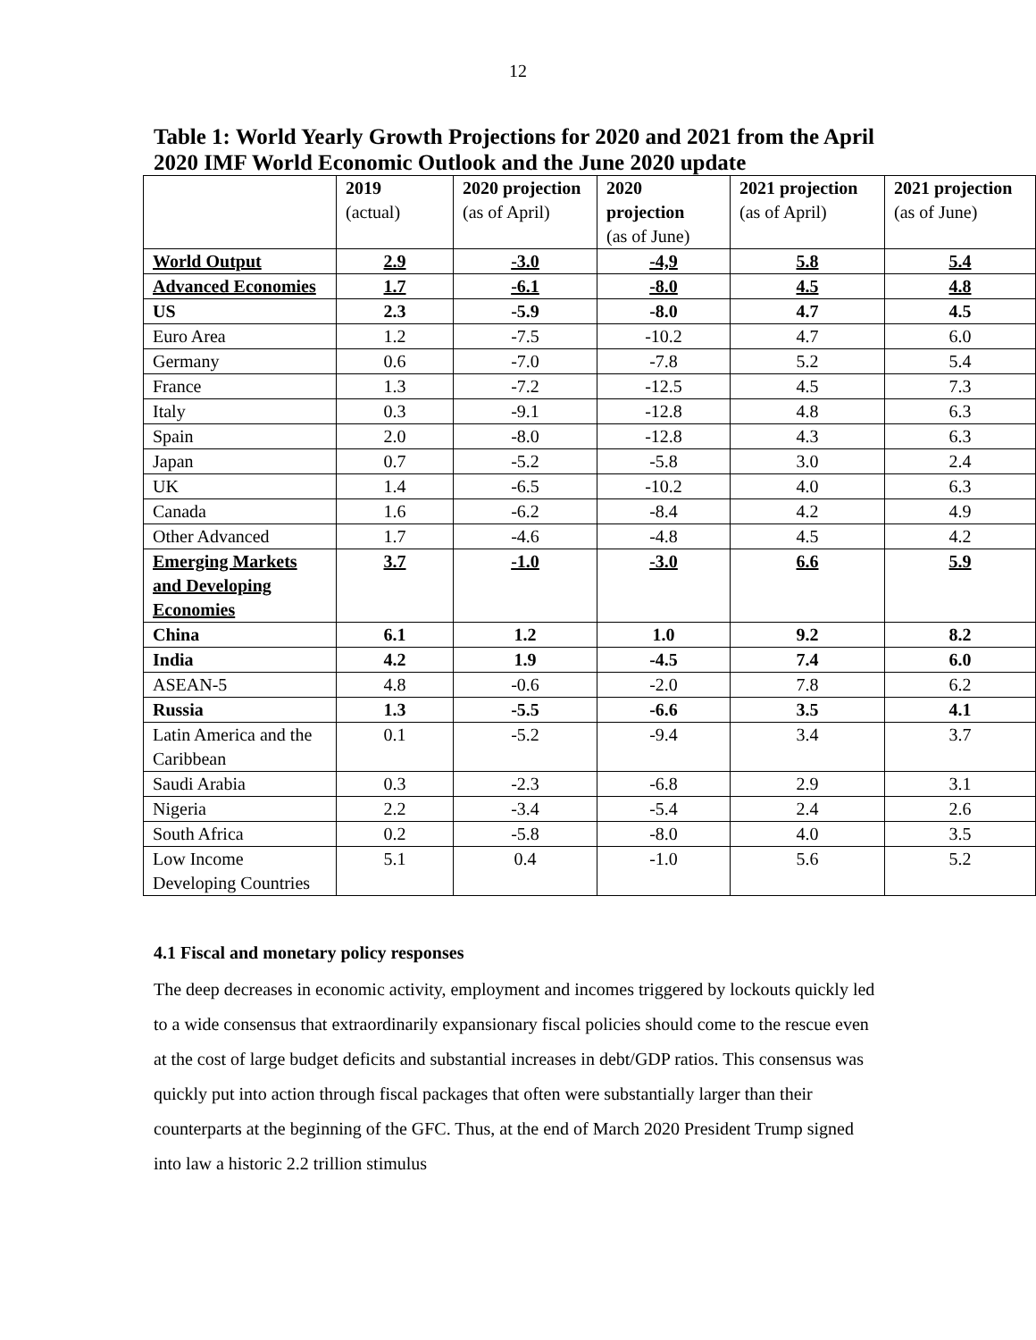12
Table 1: World Yearly Growth Projections for 2020 and 2021 from the April 2020 IMF World Economic Outlook and the June 2020 update
| | 2019 (actual) | 2020 projection (as of April) | 2020 projection (as of June) | 2021 projection (as of April) | 2021 projection (as of June) |
| World Output | 2.9 | -3.0 | -4,9 | 5.8 | 5.4 |
| Advanced Economies | 1.7 | -6.1 | -8.0 | 4.5 | 4.8 |
| US | 2.3 | -5.9 | -8.0 | 4.7 | 4.5 |
| Euro Area | 1.2 | -7.5 | -10.2 | 4.7 | 6.0 |
| Germany | 0.6 | -7.0 | -7.8 | 5.2 | 5.4 |
| France | 1.3 | -7.2 | -12.5 | 4.5 | 7.3 |
| Italy | 0.3 | -9.1 | -12.8 | 4.8 | 6.3 |
| Spain | 2.0 | -8.0 | -12.8 | 4.3 | 6.3 |
| Japan | 0.7 | -5.2 | -5.8 | 3.0 | 2.4 |
| UK | 1.4 | -6.5 | -10.2 | 4.0 | 6.3 |
| Canada | 1.6 | -6.2 | -8.4 | 4.2 | 4.9 |
| Other Advanced | 1.7 | -4.6 | -4.8 | 4.5 | 4.2 |
| Emerging Markets and Developing Economies | 3.7 | -1.0 | -3.0 | 6.6 | 5.9 |
| China | 6.1 | 1.2 | 1.0 | 9.2 | 8.2 |
| India | 4.2 | 1.9 | -4.5 | 7.4 | 6.0 |
| ASEAN-5 | 4.8 | -0.6 | -2.0 | 7.8 | 6.2 |
| Russia | 1.3 | -5.5 | -6.6 | 3.5 | 4.1 |
| Latin America and the Caribbean | 0.1 | -5.2 | -9.4 | 3.4 | 3.7 |
| Saudi Arabia | 0.3 | -2.3 | -6.8 | 2.9 | 3.1 |
| Nigeria | 2.2 | -3.4 | -5.4 | 2.4 | 2.6 |
| South Africa | 0.2 | -5.8 | -8.0 | 4.0 | 3.5 |
| Low Income Developing Countries | 5.1 | 0.4 | -1.0 | 5.6 | 5.2 |
4.1 Fiscal and monetary policy responses
The deep decreases in economic activity, employment and incomes triggered by lockouts quickly led to a wide consensus that extraordinarily expansionary fiscal policies should come to the rescue even at the cost of large budget deficits and substantial increases in debt/GDP ratios. This consensus was quickly put into action through fiscal packages that often were substantially larger than their counterparts at the beginning of the GFC. Thus, at the end of March 2020 President Trump signed into law a historic 2.2 trillion stimulus